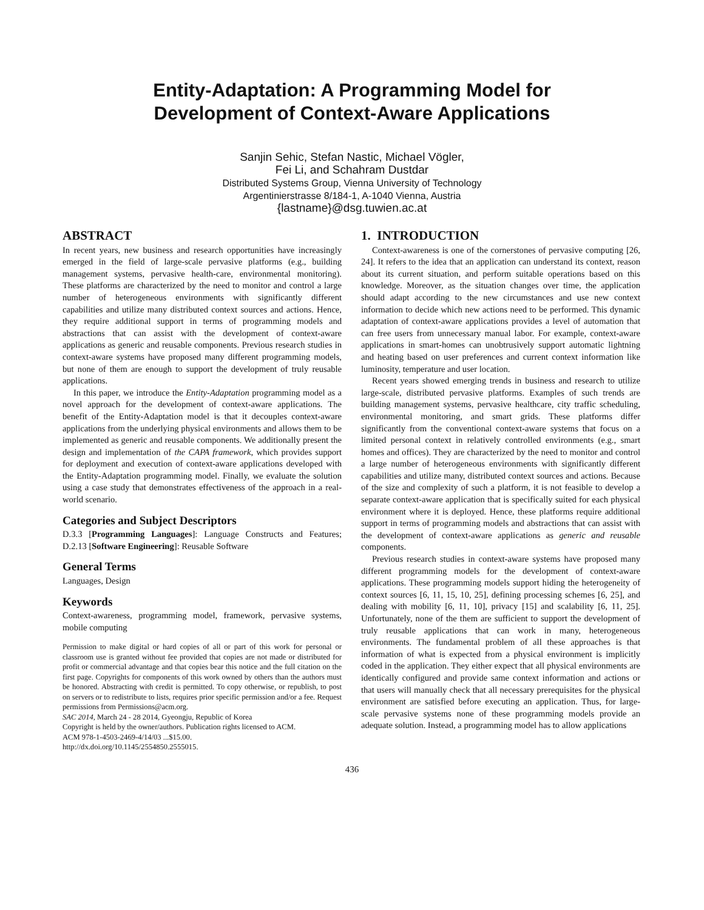Entity-Adaptation: A Programming Model for
Development of Context-Aware Applications
Sanjin Sehic, Stefan Nastic, Michael Vögler,
Fei Li, and Schahram Dustdar
Distributed Systems Group, Vienna University of Technology
Argentinierstrasse 8/184-1, A-1040 Vienna, Austria
{lastname}@dsg.tuwien.ac.at
ABSTRACT
In recent years, new business and research opportunities have increasingly emerged in the field of large-scale pervasive platforms (e.g., building management systems, pervasive health-care, environmental monitoring). These platforms are characterized by the need to monitor and control a large number of heterogeneous environments with significantly different capabilities and utilize many distributed context sources and actions. Hence, they require additional support in terms of programming models and abstractions that can assist with the development of context-aware applications as generic and reusable components. Previous research studies in context-aware systems have proposed many different programming models, but none of them are enough to support the development of truly reusable applications.
In this paper, we introduce the Entity-Adaptation programming model as a novel approach for the development of context-aware applications. The benefit of the Entity-Adaptation model is that it decouples context-aware applications from the underlying physical environments and allows them to be implemented as generic and reusable components. We additionally present the design and implementation of the CAPA framework, which provides support for deployment and execution of context-aware applications developed with the Entity-Adaptation programming model. Finally, we evaluate the solution using a case study that demonstrates effectiveness of the approach in a real-world scenario.
Categories and Subject Descriptors
D.3.3 [Programming Languages]: Language Constructs and Features; D.2.13 [Software Engineering]: Reusable Software
General Terms
Languages, Design
Keywords
Context-awareness, programming model, framework, pervasive systems, mobile computing
Permission to make digital or hard copies of all or part of this work for personal or classroom use is granted without fee provided that copies are not made or distributed for profit or commercial advantage and that copies bear this notice and the full citation on the first page. Copyrights for components of this work owned by others than the authors must be honored. Abstracting with credit is permitted. To copy otherwise, or republish, to post on servers or to redistribute to lists, requires prior specific permission and/or a fee. Request permissions from Permissions@acm.org.
SAC 2014, March 24 - 28 2014, Gyeongju, Republic of Korea
Copyright is held by the owner/authors. Publication rights licensed to ACM.
ACM 978-1-4503-2469-4/14/03 ...$15.00.
http://dx.doi.org/10.1145/2554850.2555015.
1. INTRODUCTION
Context-awareness is one of the cornerstones of pervasive computing [26, 24]. It refers to the idea that an application can understand its context, reason about its current situation, and perform suitable operations based on this knowledge. Moreover, as the situation changes over time, the application should adapt according to the new circumstances and use new context information to decide which new actions need to be performed. This dynamic adaptation of context-aware applications provides a level of automation that can free users from unnecessary manual labor. For example, context-aware applications in smart-homes can unobtrusively support automatic lightning and heating based on user preferences and current context information like luminosity, temperature and user location.
Recent years showed emerging trends in business and research to utilize large-scale, distributed pervasive platforms. Examples of such trends are building management systems, pervasive healthcare, city traffic scheduling, environmental monitoring, and smart grids. These platforms differ significantly from the conventional context-aware systems that focus on a limited personal context in relatively controlled environments (e.g., smart homes and offices). They are characterized by the need to monitor and control a large number of heterogeneous environments with significantly different capabilities and utilize many, distributed context sources and actions. Because of the size and complexity of such a platform, it is not feasible to develop a separate context-aware application that is specifically suited for each physical environment where it is deployed. Hence, these platforms require additional support in terms of programming models and abstractions that can assist with the development of context-aware applications as generic and reusable components.
Previous research studies in context-aware systems have proposed many different programming models for the development of context-aware applications. These programming models support hiding the heterogeneity of context sources [6, 11, 15, 10, 25], defining processing schemes [6, 25], and dealing with mobility [6, 11, 10], privacy [15] and scalability [6, 11, 25]. Unfortunately, none of the them are sufficient to support the development of truly reusable applications that can work in many, heterogeneous environments. The fundamental problem of all these approaches is that information of what is expected from a physical environment is implicitly coded in the application. They either expect that all physical environments are identically configured and provide same context information and actions or that users will manually check that all necessary prerequisites for the physical environment are satisfied before executing an application. Thus, for large-scale pervasive systems none of these programming models provide an adequate solution. Instead, a programming model has to allow applications
436